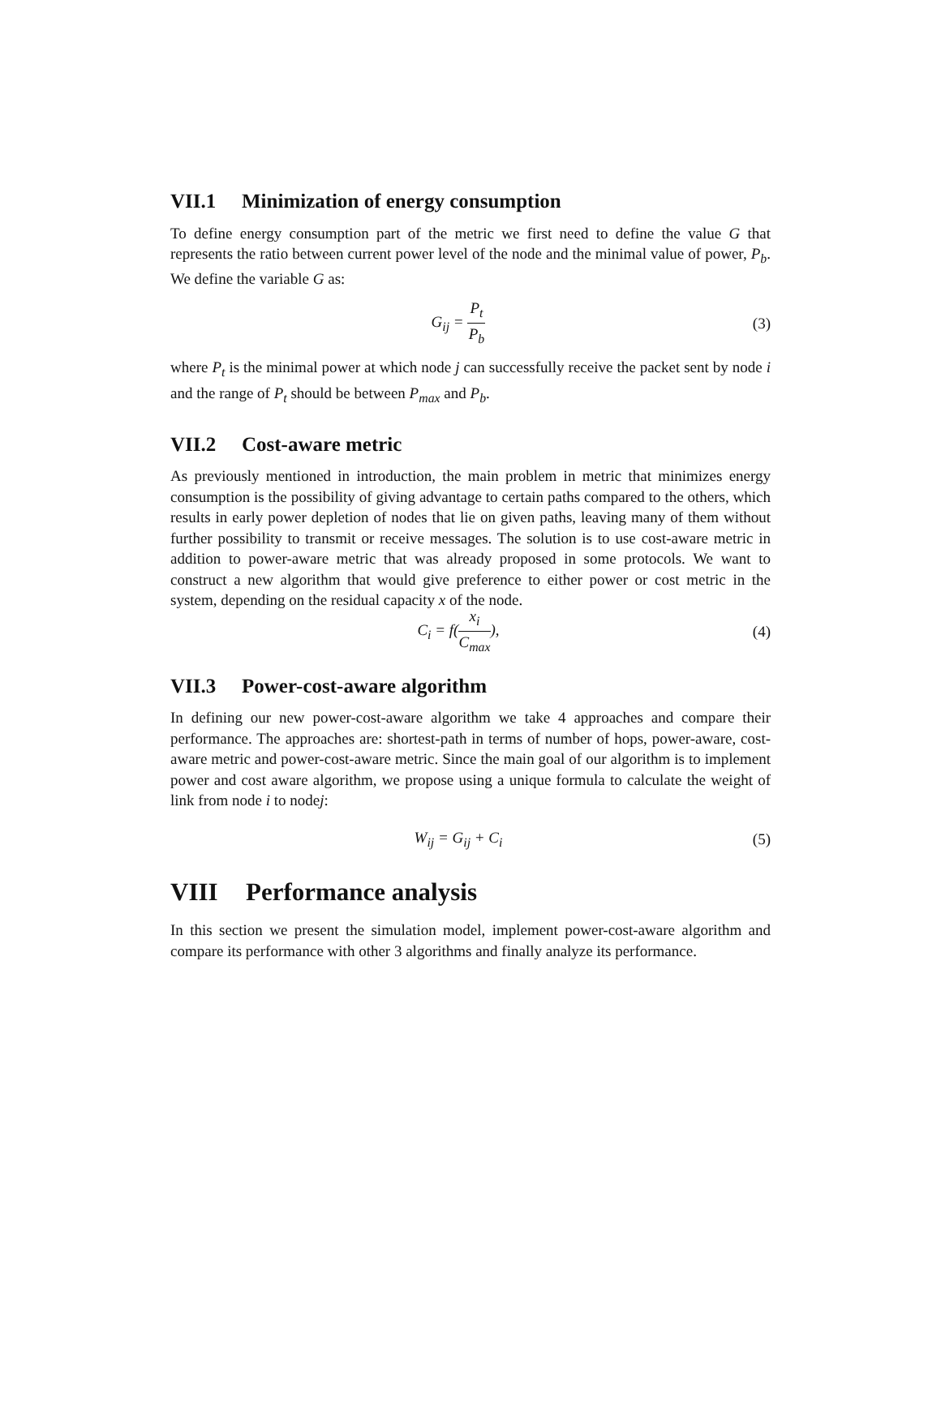VII.1 Minimization of energy consumption
To define energy consumption part of the metric we first need to define the value G that represents the ratio between current power level of the node and the minimal value of power, P<sub>b</sub>. We define the variable G as:
G<sub>ij</sub> = P<sub>t</sub> P<sub>b</sub>
(3)
where P<sub>t</sub> is the minimal power at which node j can successfully receive the packet sent by node i and the range of P<sub>t</sub> should be between P<sub>max</sub> and P<sub>b</sub>.
VII.2 Cost-aware metric
As previously mentioned in introduction, the main problem in metric that minimizes energy consumption is the possibility of giving advantage to certain paths compared to the others, which results in early power depletion of nodes that lie on given paths, leaving many of them without further possibility to transmit or receive messages. The solution is to use cost-aware metric in addition to power-aware metric that was already proposed in some protocols. We want to construct a new algorithm that would give preference to either power or cost metric in the system, depending on the residual capacity x of the node.
C<sub>i</sub> = f(x<sub>i</sub> C<sub>max</sub>),
(4)
VII.3 Power-cost-aware algorithm
In defining our new power-cost-aware algorithm we take 4 approaches and compare their performance. The approaches are: shortest-path in terms of number of hops, power-aware, cost-aware metric and power-cost-aware metric. Since the main goal of our algorithm is to implement power and cost aware algorithm, we propose using a unique formula to calculate the weight of link from node i to nodej:
W<sub>ij</sub> = G<sub>ij</sub> + C<sub>i</sub>
(5)
VIII Performance analysis
In this section we present the simulation model, implement power-cost-aware algorithm and compare its performance with other 3 algorithms and finally analyze its performance.